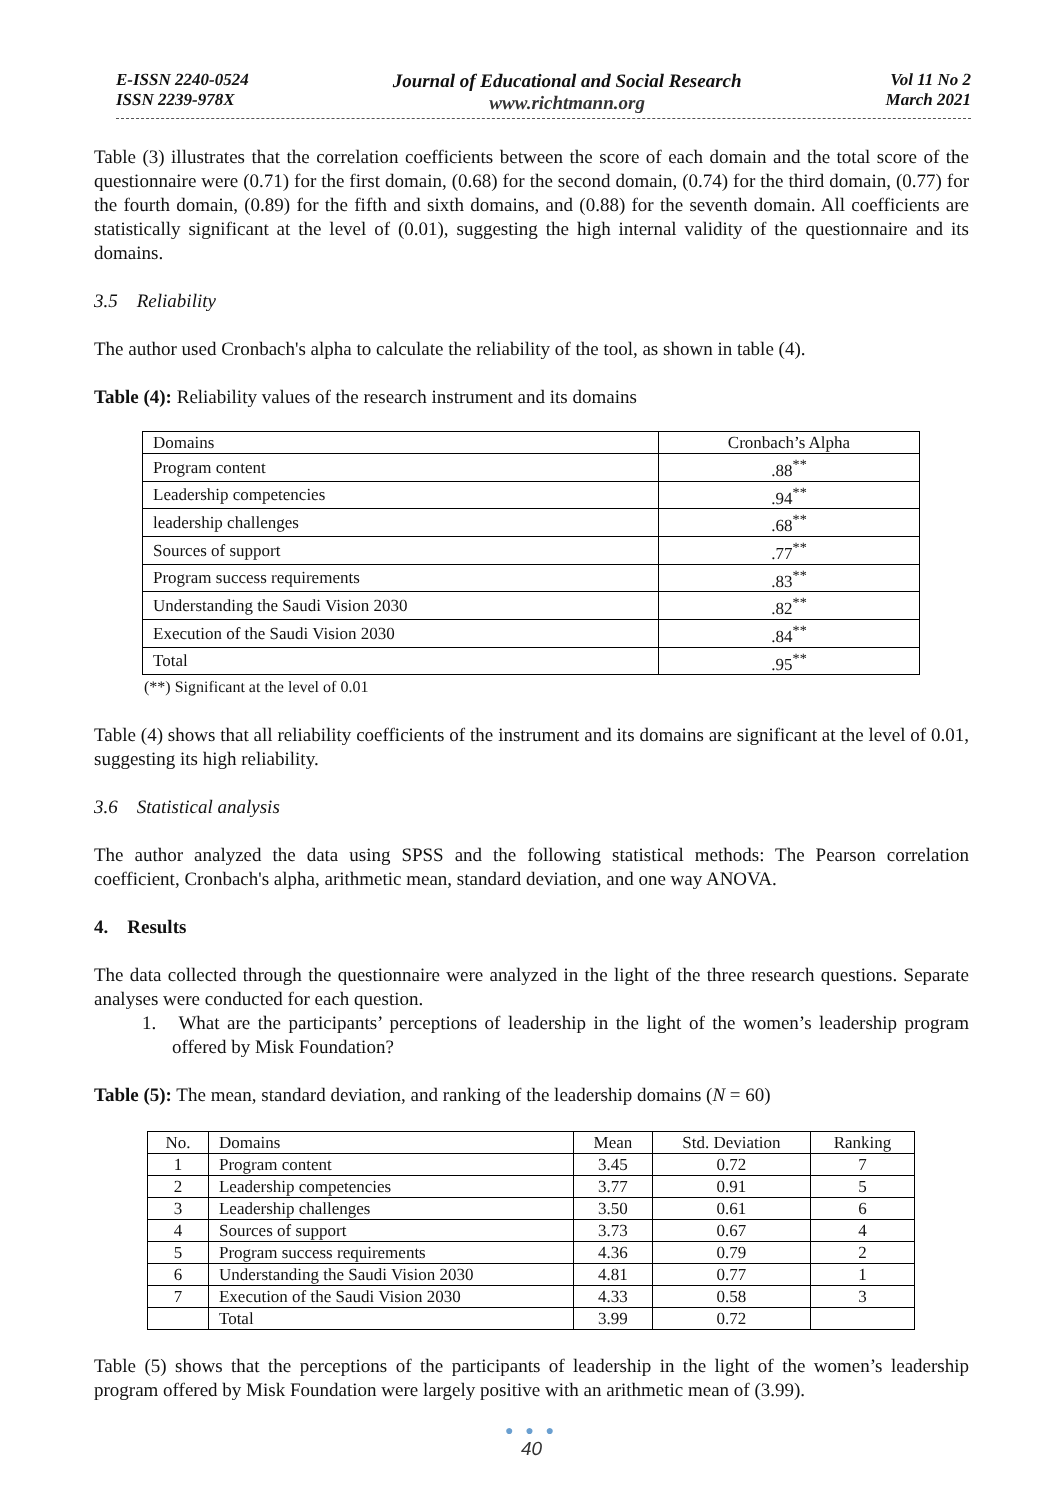E-ISSN 2240-0524
ISSN 2239-978X
Journal of Educational and Social Research
www.richtmann.org
Vol 11 No 2
March 2021
Table (3) illustrates that the correlation coefficients between the score of each domain and the total score of the questionnaire were (0.71) for the first domain, (0.68) for the second domain, (0.74) for the third domain, (0.77) for the fourth domain, (0.89) for the fifth and sixth domains, and (0.88) for the seventh domain. All coefficients are statistically significant at the level of (0.01), suggesting the high internal validity of the questionnaire and its domains.
3.5 Reliability
The author used Cronbach's alpha to calculate the reliability of the tool, as shown in table (4).
Table (4): Reliability values of the research instrument and its domains
| Domains | Cronbach’s Alpha |
| Program content | .88<sup>**</sup> |
| Leadership competencies | .94<sup>**</sup> |
| leadership challenges | .68<sup>**</sup> |
| Sources of support | .77<sup>**</sup> |
| Program success requirements | .83<sup>**</sup> |
| Understanding the Saudi Vision 2030 | .82<sup>**</sup> |
| Execution of the Saudi Vision 2030 | .84<sup>**</sup> |
| Total | .95<sup>**</sup> |
(**) Significant at the level of 0.01
Table (4) shows that all reliability coefficients of the instrument and its domains are significant at the level of 0.01, suggesting its high reliability.
3.6 Statistical analysis
The author analyzed the data using SPSS and the following statistical methods: The Pearson correlation coefficient, Cronbach's alpha, arithmetic mean, standard deviation, and one way ANOVA.
4. Results
The data collected through the questionnaire were analyzed in the light of the three research questions. Separate analyses were conducted for each question.
1. What are the participants’ perceptions of leadership in the light of the women’s leadership program offered by Misk Foundation?
Table (5): The mean, standard deviation, and ranking of the leadership domains (N = 60)
| No. | Domains | Mean | Std. Deviation | Ranking |
| 1 | Program content | 3.45 | 0.72 | 7 |
| 2 | Leadership competencies | 3.77 | 0.91 | 5 |
| 3 | Leadership challenges | 3.50 | 0.61 | 6 |
| 4 | Sources of support | 3.73 | 0.67 | 4 |
| 5 | Program success requirements | 4.36 | 0.79 | 2 |
| 6 | Understanding the Saudi Vision 2030 | 4.81 | 0.77 | 1 |
| 7 | Execution of the Saudi Vision 2030 | 4.33 | 0.58 | 3 |
| | Total | 3.99 | 0.72 | |
Table (5) shows that the perceptions of the participants of leadership in the light of the women’s leadership program offered by Misk Foundation were largely positive with an arithmetic mean of (3.99).
● ● ●
40